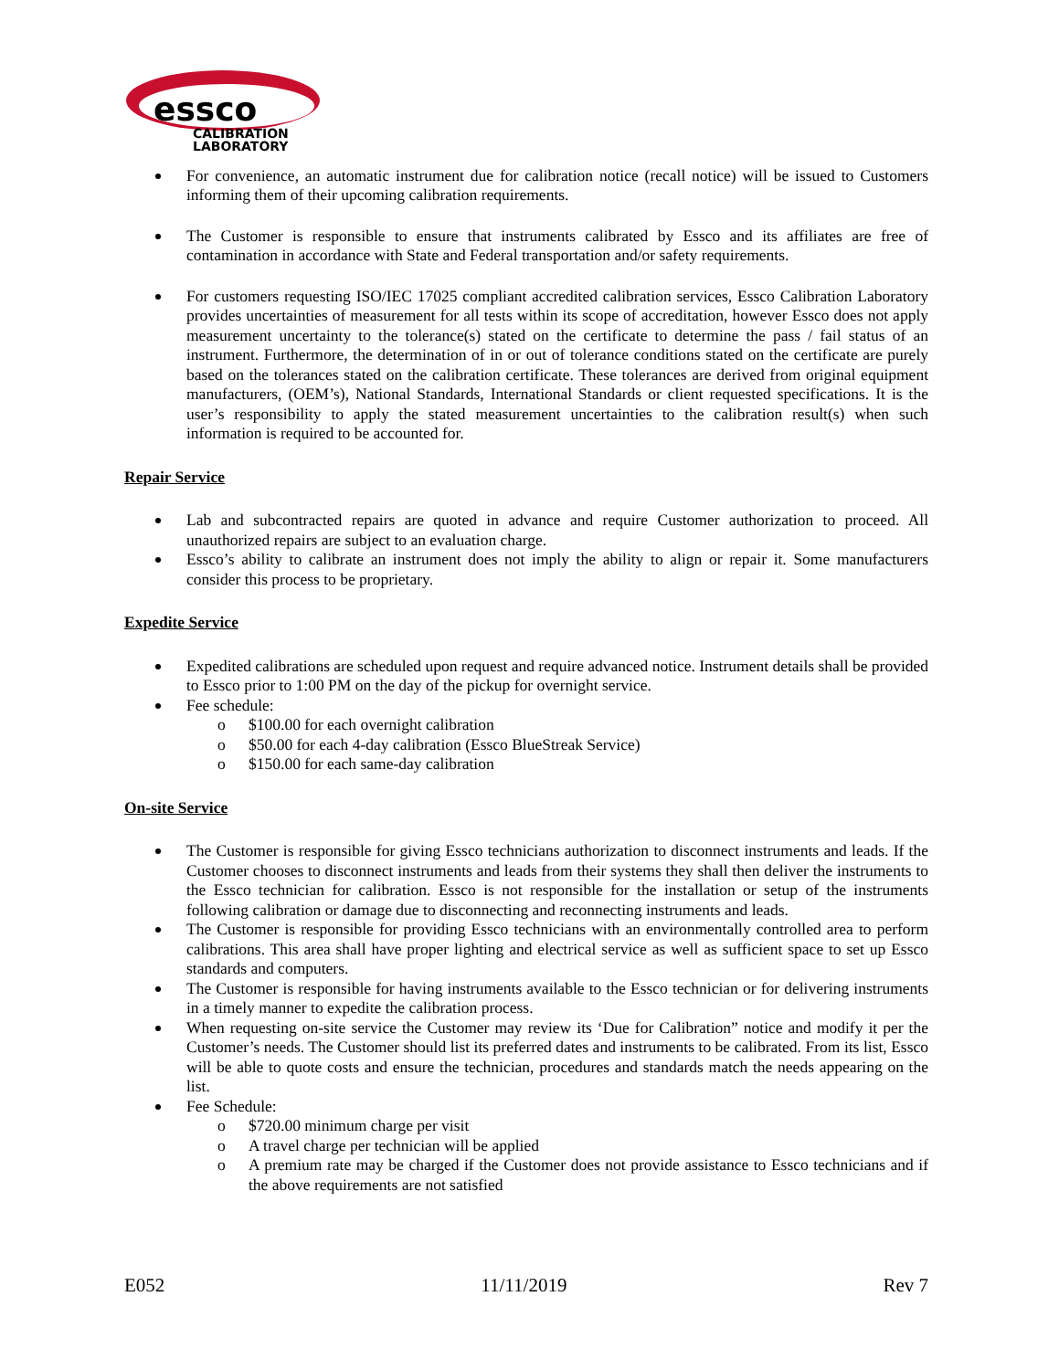essco
CALIBRATION
LABORATORY
For convenience, an automatic instrument due for calibration notice (recall notice) will be issued to Customers informing them of their upcoming calibration requirements.
The Customer is responsible to ensure that instruments calibrated by Essco and its affiliates are free of contamination in accordance with State and Federal transportation and/or safety requirements.
For customers requesting ISO/IEC 17025 compliant accredited calibration services, Essco Calibration Laboratory provides uncertainties of measurement for all tests within its scope of accreditation, however Essco does not apply measurement uncertainty to the tolerance(s) stated on the certificate to determine the pass / fail status of an instrument. Furthermore, the determination of in or out of tolerance conditions stated on the certificate are purely based on the tolerances stated on the calibration certificate. These tolerances are derived from original equipment manufacturers, (OEM’s), National Standards, International Standards or client requested specifications. It is the user’s responsibility to apply the stated measurement uncertainties to the calibration result(s) when such information is required to be accounted for.
Repair Service
Lab and subcontracted repairs are quoted in advance and require Customer authorization to proceed. All unauthorized repairs are subject to an evaluation charge.
Essco’s ability to calibrate an instrument does not imply the ability to align or repair it. Some manufacturers consider this process to be proprietary.
Expedite Service
Expedited calibrations are scheduled upon request and require advanced notice. Instrument details shall be provided to Essco prior to 1:00 PM on the day of the pickup for overnight service.
Fee schedule:
o $100.00 for each overnight calibration
o $50.00 for each 4-day calibration (Essco BlueStreak Service)
o $150.00 for each same-day calibration
On-site Service
The Customer is responsible for giving Essco technicians authorization to disconnect instruments and leads. If the Customer chooses to disconnect instruments and leads from their systems they shall then deliver the instruments to the Essco technician for calibration. Essco is not responsible for the installation or setup of the instruments following calibration or damage due to disconnecting and reconnecting instruments and leads.
The Customer is responsible for providing Essco technicians with an environmentally controlled area to perform calibrations. This area shall have proper lighting and electrical service as well as sufficient space to set up Essco standards and computers.
The Customer is responsible for having instruments available to the Essco technician or for delivering instruments in a timely manner to expedite the calibration process.
When requesting on-site service the Customer may review its ‘Due for Calibration” notice and modify it per the Customer’s needs. The Customer should list its preferred dates and instruments to be calibrated. From its list, Essco will be able to quote costs and ensure the technician, procedures and standards match the needs appearing on the list.
Fee Schedule:
o $720.00 minimum charge per visit
o A travel charge per technician will be applied
o A premium rate may be charged if the Customer does not provide assistance to Essco technicians and if the above requirements are not satisfied
E052 11/11/2019 Rev 7